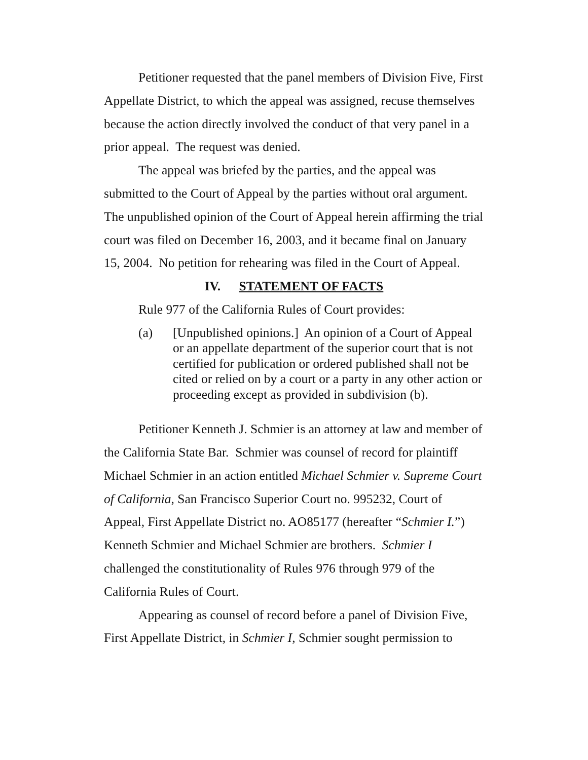Petitioner requested that the panel members of Division Five, First Appellate District, to which the appeal was assigned, recuse themselves because the action directly involved the conduct of that very panel in a prior appeal. The request was denied.
The appeal was briefed by the parties, and the appeal was submitted to the Court of Appeal by the parties without oral argument. The unpublished opinion of the Court of Appeal herein affirming the trial court was filed on December 16, 2003, and it became final on January 15, 2004. No petition for rehearing was filed in the Court of Appeal.
IV. STATEMENT OF FACTS
Rule 977 of the California Rules of Court provides:
(a) [Unpublished opinions.] An opinion of a Court of Appeal or an appellate department of the superior court that is not certified for publication or ordered published shall not be cited or relied on by a court or a party in any other action or proceeding except as provided in subdivision (b).
Petitioner Kenneth J. Schmier is an attorney at law and member of the California State Bar. Schmier was counsel of record for plaintiff Michael Schmier in an action entitled Michael Schmier v. Supreme Court of California, San Francisco Superior Court no. 995232, Court of Appeal, First Appellate District no. AO85177 (hereafter “Schmier I.”) Kenneth Schmier and Michael Schmier are brothers. Schmier I challenged the constitutionality of Rules 976 through 979 of the California Rules of Court.
Appearing as counsel of record before a panel of Division Five, First Appellate District, in Schmier I, Schmier sought permission to